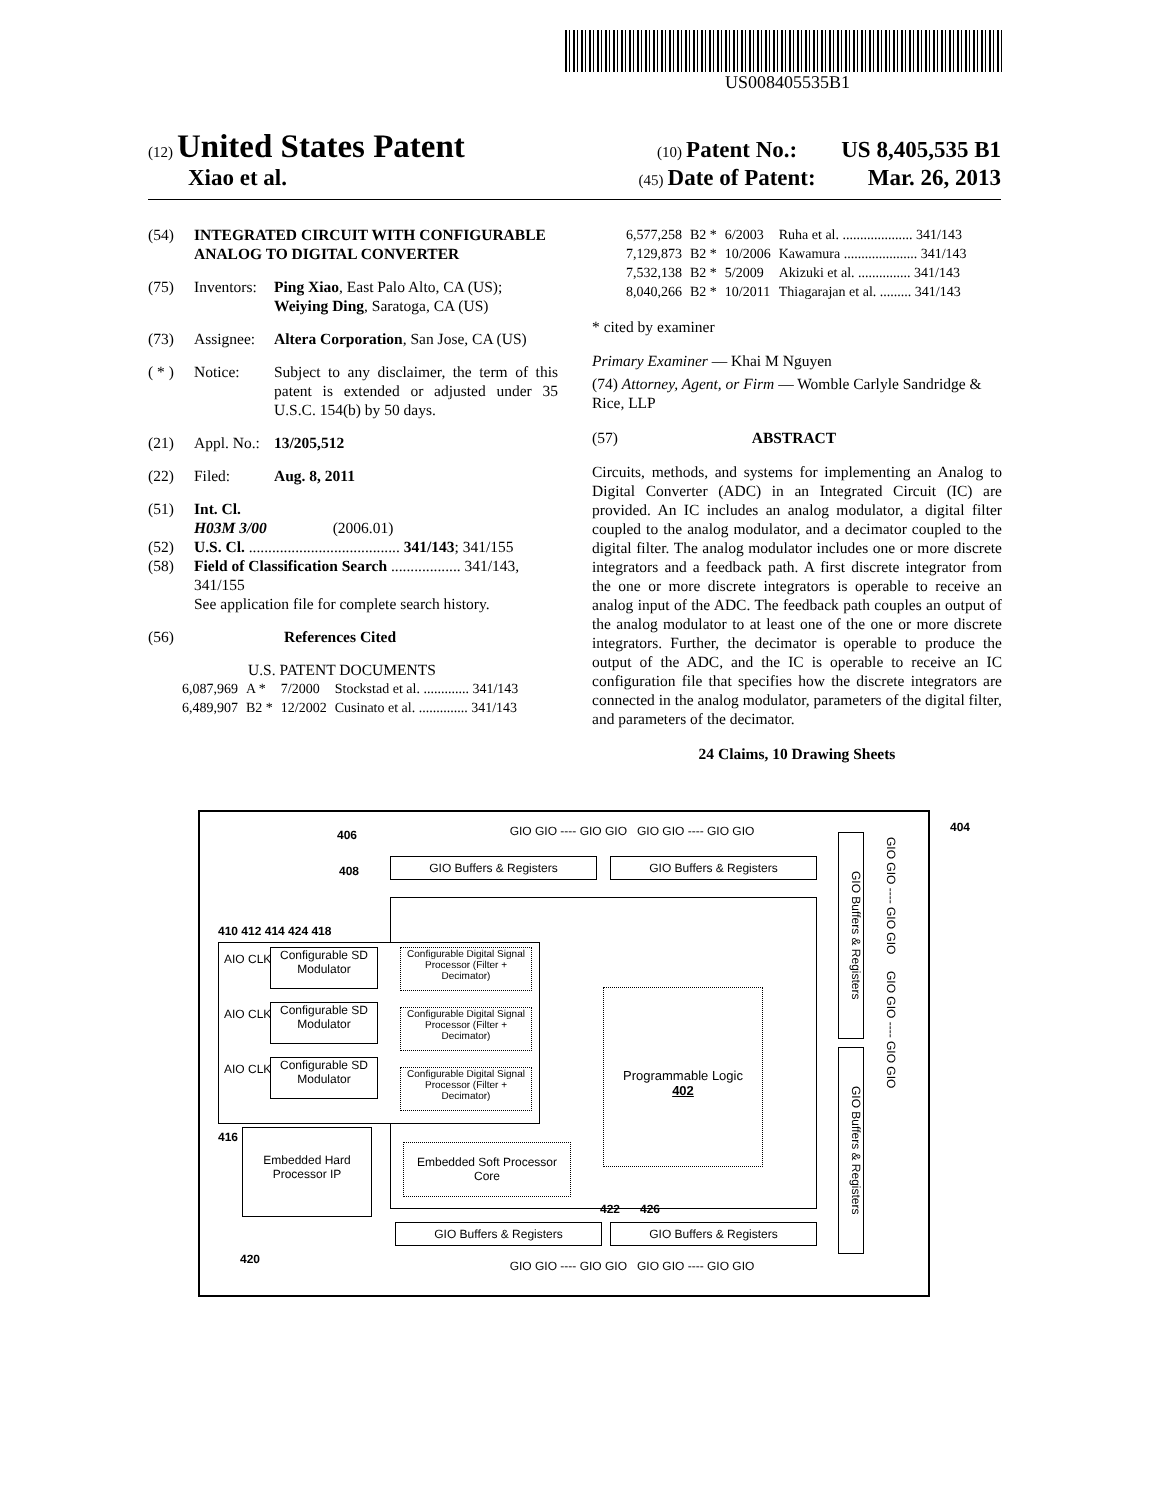US008405535B1
(12) United States Patent (10) Patent No.: US 8,405,535 B1
Xiao et al. (45) Date of Patent: Mar. 26, 2013
(54) INTEGRATED CIRCUIT WITH CONFIGURABLE ANALOG TO DIGITAL CONVERTER
(75) Inventors: Ping Xiao, East Palo Alto, CA (US); Weiying Ding, Saratoga, CA (US)
(73) Assignee: Altera Corporation, San Jose, CA (US)
( * ) Notice: Subject to any disclaimer, the term of this patent is extended or adjusted under 35 U.S.C. 154(b) by 50 days.
(21) Appl. No.: 13/205,512
(22) Filed: Aug. 8, 2011
(51) Int. Cl.
H03M 3/00 (2006.01)
(52) U.S. Cl. ....................................... 341/143; 341/155
(58) Field of Classification Search .................. 341/143, 341/155
See application file for complete search history.
(56) References Cited
U.S. PATENT DOCUMENTS
| 6,087,969 | A * | 7/2000 | Stockstad et al. ............. 341/143 |
| 6,489,907 | B2 * | 12/2002 | Cusinato et al. .............. 341/143 |
| 6,577,258 | B2 * | 6/2003 | Ruha et al. .................... 341/143 |
| 7,129,873 | B2 * | 10/2006 | Kawamura ..................... 341/143 |
| 7,532,138 | B2 * | 5/2009 | Akizuki et al. ............... 341/143 |
| 8,040,266 | B2 * | 10/2011 | Thiagarajan et al. ......... 341/143 |
* cited by examiner
Primary Examiner — Khai M Nguyen
(74) Attorney, Agent, or Firm — Womble Carlyle Sandridge & Rice, LLP
(57) ABSTRACT
Circuits, methods, and systems for implementing an Analog to Digital Converter (ADC) in an Integrated Circuit (IC) are provided. An IC includes an analog modulator, a digital filter coupled to the analog modulator, and a decimator coupled to the digital filter. The analog modulator includes one or more discrete integrators and a feedback path. A first discrete integrator from the one or more discrete integrators is operable to receive an analog input of the ADC. The feedback path couples an output of the analog modulator to at least one of the one or more discrete integrators. Further, the decimator is operable to produce the output of the ADC, and the IC is operable to receive an IC configuration file that specifies how the discrete integrators are connected in the analog modulator, parameters of the digital filter, and parameters of the decimator.
24 Claims, 10 Drawing Sheets
406
408
404
GIO GIO ---- GIO GIO GIO GIO ---- GIO GIO
GIO Buffers & Registers GIO Buffers & Registers
410 412 414 424 418
Configurable SD Modulator
Configurable SD Modulator
Configurable SD Modulator
AIO CLK
AIO CLK
AIO CLK
Configurable Digital Signal Processor (Filter + Decimator)
Configurable Digital Signal Processor (Filter + Decimator)
Configurable Digital Signal Processor (Filter + Decimator)
Programmable Logic
402
416
Embedded Hard Processor IP
Embedded Soft Processor Core
422 426
420
GIO Buffers & Registers GIO Buffers & Registers
GIO GIO ---- GIO GIO GIO GIO ---- GIO GIO
GIO Buffers & Registers
GIO Buffers & Registers
GIO GIO ---- GIO GIO GIO GIO ---- GIO GIO